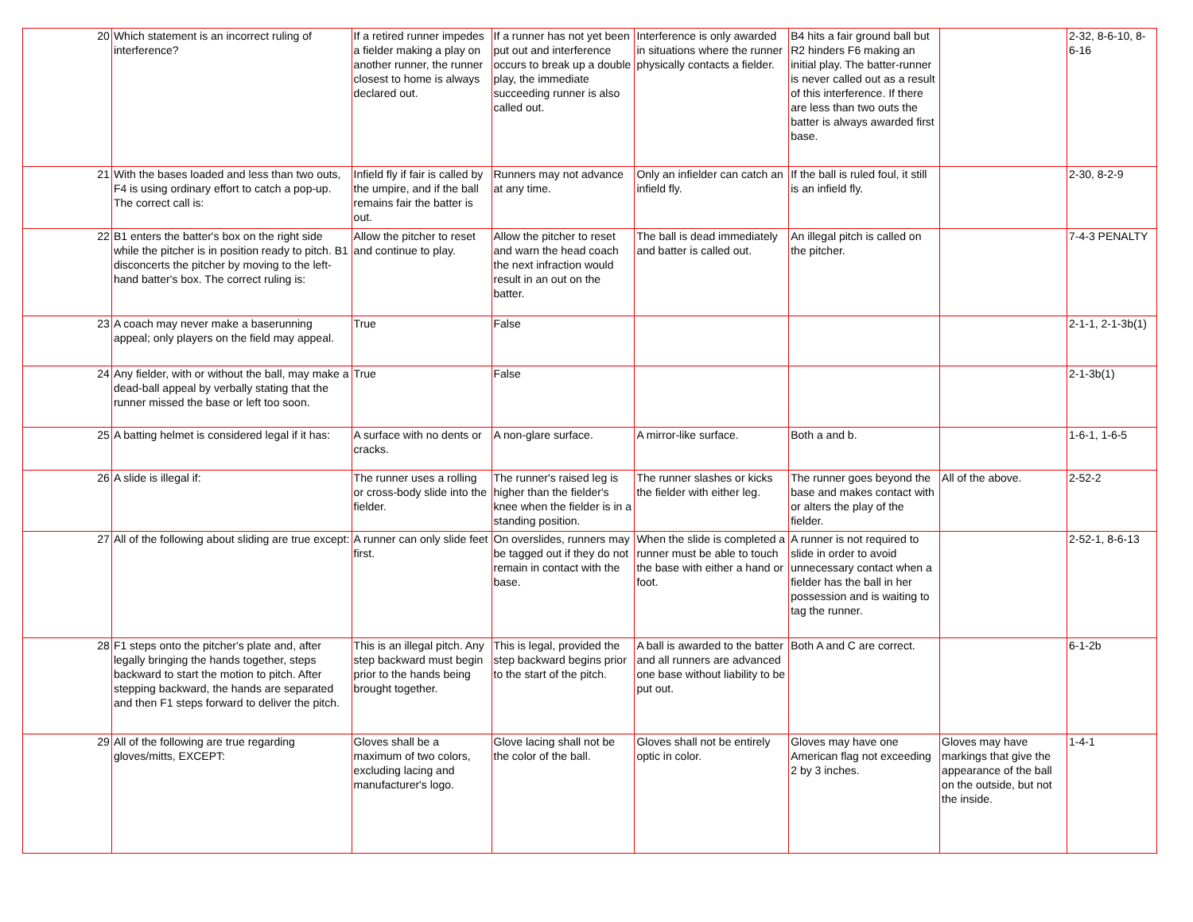| 20 | Which statement is an incorrect ruling of interference? | If a retired runner impedes a fielder making a play on another runner, the runner closest to home is always declared out. | If a runner has not yet been put out and interference occurs to break up a double play, the immediate succeeding runner is also called out. | Interference is only awarded in situations where the runner physically contacts a fielder. | B4 hits a fair ground ball but R2 hinders F6 making an initial play. The batter-runner is never called out as a result of this interference. If there are less than two outs the batter is always awarded first base. | | 2-32, 8-6-10, 8-6-16 |
| 21 | With the bases loaded and less than two outs, F4 is using ordinary effort to catch a pop-up. The correct call is: | Infield fly if fair is called by the umpire, and if the ball remains fair the batter is out. | Runners may not advance at any time. | Only an infielder can catch an infield fly. | If the ball is ruled foul, it still is an infield fly. | | 2-30, 8-2-9 |
| 22 | B1 enters the batter's box on the right side while the pitcher is in position ready to pitch. B1 disconcerts the pitcher by moving to the left-hand batter's box. The correct ruling is: | Allow the pitcher to reset and continue to play. | Allow the pitcher to reset and warn the head coach the next infraction would result in an out on the batter. | The ball is dead immediately and batter is called out. | An illegal pitch is called on the pitcher. | | 7-4-3 PENALTY |
| 23 | A coach may never make a baserunning appeal; only players on the field may appeal. | True | False | | | | 2-1-1, 2-1-3b(1) |
| 24 | Any fielder, with or without the ball, may make a dead-ball appeal by verbally stating that the runner missed the base or left too soon. | True | False | | | | 2-1-3b(1) |
| 25 | A batting helmet is considered legal if it has: | A surface with no dents or cracks. | A non-glare surface. | A mirror-like surface. | Both a and b. | | 1-6-1, 1-6-5 |
| 26 | A slide is illegal if: | The runner uses a rolling or cross-body slide into the fielder. | The runner's raised leg is higher than the fielder's knee when the fielder is in a standing position. | The runner slashes or kicks the fielder with either leg. | The runner goes beyond the base and makes contact with or alters the play of the fielder. | All of the above. | 2-52-2 |
| 27 | All of the following about sliding are true except: | A runner can only slide feet first. | On overslides, runners may be tagged out if they do not remain in contact with the base. | When the slide is completed a runner must be able to touch the base with either a hand or foot. | A runner is not required to slide in order to avoid unnecessary contact when a fielder has the ball in her possession and is waiting to tag the runner. | | 2-52-1, 8-6-13 |
| 28 | F1 steps onto the pitcher's plate and, after legally bringing the hands together, steps backward to start the motion to pitch. After stepping backward, the hands are separated and then F1 steps forward to deliver the pitch. | This is an illegal pitch. Any step backward must begin prior to the hands being brought together. | This is legal, provided the step backward begins prior to the start of the pitch. | A ball is awarded to the batter and all runners are advanced one base without liability to be put out. | Both A and C are correct. | | 6-1-2b |
| 29 | All of the following are true regarding gloves/mitts, EXCEPT: | Gloves shall be a maximum of two colors, excluding lacing and manufacturer's logo. | Glove lacing shall not be the color of the ball. | Gloves shall not be entirely optic in color. | Gloves may have one American flag not exceeding 2 by 3 inches. | Gloves may have markings that give the appearance of the ball on the outside, but not the inside. | 1-4-1 |